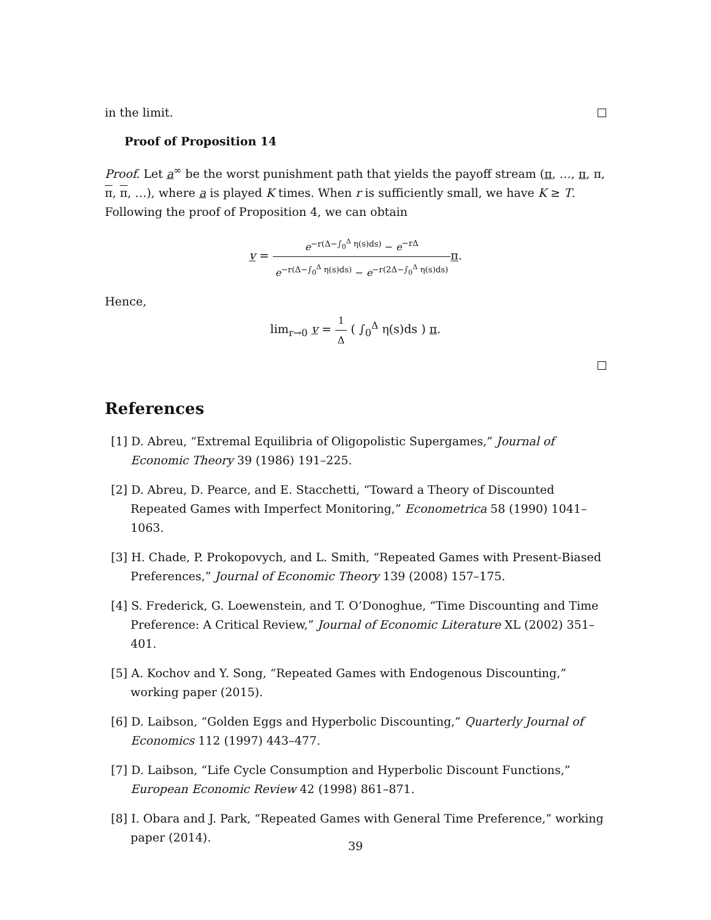in the limit.
Proof of Proposition 14
Proof. Let a<sup>∞</sup> be the worst punishment path that yields the payoff stream (π, …, π, π, π, π, …), where a is played K times. When r is sufficiently small, we have K ≥ T. Following the proof of Proposition 4, we can obtain
v = e<sup>−r(Δ−∫<sub>0</sub><sup>Δ</sup> η(s)ds)</sup> − e<sup>−rΔ</sup> e<sup>−r(Δ−∫<sub>0</sub><sup>Δ</sup> η(s)ds)</sup> − e<sup>−r(2Δ−∫<sub>0</sub><sup>Δ</sup> η(s)ds)</sup> π.
Hence,
lim<sub>r→0</sub> v = 1 Δ ( ∫<sub>0</sub><sup>Δ</sup> η(s)ds ) π.
References
[1] D. Abreu, “Extremal Equilibria of Oligopolistic Supergames,” Journal of Economic Theory 39 (1986) 191–225.
[2] D. Abreu, D. Pearce, and E. Stacchetti, “Toward a Theory of Discounted Repeated Games with Imperfect Monitoring,” Econometrica 58 (1990) 1041–1063.
[3] H. Chade, P. Prokopovych, and L. Smith, “Repeated Games with Present-Biased Preferences,” Journal of Economic Theory 139 (2008) 157–175.
[4] S. Frederick, G. Loewenstein, and T. O’Donoghue, “Time Discounting and Time Preference: A Critical Review,” Journal of Economic Literature XL (2002) 351–401.
[5] A. Kochov and Y. Song, “Repeated Games with Endogenous Discounting,” working paper (2015).
[6] D. Laibson, “Golden Eggs and Hyperbolic Discounting,” Quarterly Journal of Economics 112 (1997) 443–477.
[7] D. Laibson, “Life Cycle Consumption and Hyperbolic Discount Functions,” European Economic Review 42 (1998) 861–871.
[8] I. Obara and J. Park, “Repeated Games with General Time Preference,” working paper (2014).
39